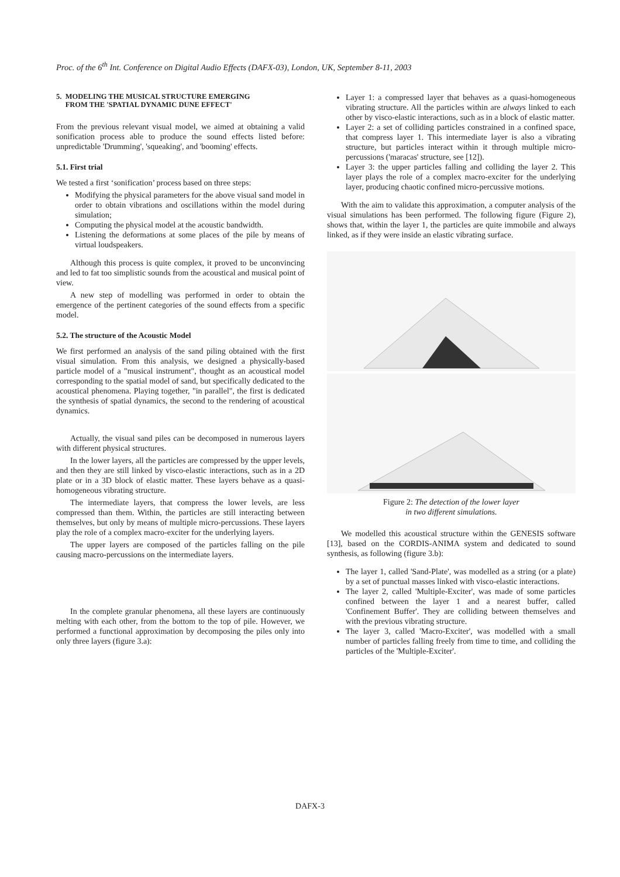Proc. of the 6<sup>th</sup> Int. Conference on Digital Audio Effects (DAFX-03), London, UK, September 8-11, 2003
5. MODELING THE MUSICAL STRUCTURE EMERGING
FROM THE 'SPATIAL DYNAMIC DUNE EFFECT'
From the previous relevant visual model, we aimed at obtaining a valid sonification process able to produce the sound effects listed before: unpredictable 'Drumming', 'squeaking', and 'booming' effects.
5.1. First trial
We tested a first ‘sonification’ process based on three steps:
Modifying the physical parameters for the above visual sand model in order to obtain vibrations and oscillations within the model during simulation;
Computing the physical model at the acoustic bandwidth.
Listening the deformations at some places of the pile by means of virtual loudspeakers.
Although this process is quite complex, it proved to be unconvincing and led to fat too simplistic sounds from the acoustical and musical point of view.
A new step of modelling was performed in order to obtain the emergence of the pertinent categories of the sound effects from a specific model.
5.2. The structure of the Acoustic Model
We first performed an analysis of the sand piling obtained with the first visual simulation. From this analysis, we designed a physically-based particle model of a "musical instrument", thought as an acoustical model corresponding to the spatial model of sand, but specifically dedicated to the acoustical phenomena. Playing together, "in parallel", the first is dedicated the synthesis of spatial dynamics, the second to the rendering of acoustical dynamics.
Actually, the visual sand piles can be decomposed in numerous layers with different physical structures.
In the lower layers, all the particles are compressed by the upper levels, and then they are still linked by visco-elastic interactions, such as in a 2D plate or in a 3D block of elastic matter. These layers behave as a quasi-homogeneous vibrating structure.
The intermediate layers, that compress the lower levels, are less compressed than them. Within, the particles are still interacting between themselves, but only by means of multiple micro-percussions. These layers play the role of a complex macro-exciter for the underlying layers.
The upper layers are composed of the particles falling on the pile causing macro-percussions on the intermediate layers.
In the complete granular phenomena, all these layers are continuously melting with each other, from the bottom to the top of pile. However, we performed a functional approximation by decomposing the piles only into only three layers (figure 3.a):
Layer 1: a compressed layer that behaves as a quasi-homogeneous vibrating structure. All the particles within are always linked to each other by visco-elastic interactions, such as in a block of elastic matter.
Layer 2: a set of colliding particles constrained in a confined space, that compress layer 1. This intermediate layer is also a vibrating structure, but particles interact within it through multiple micro-percussions ('maracas' structure, see [12]).
Layer 3: the upper particles falling and colliding the layer 2. This layer plays the role of a complex macro-exciter for the underlying layer, producing chaotic confined micro-percussive motions.
With the aim to validate this approximation, a computer analysis of the visual simulations has been performed. The following figure (Figure 2), shows that, within the layer 1, the particles are quite immobile and always linked, as if they were inside an elastic vibrating surface.
Figure 2: The detection of the lower layer
in two different simulations.
We modelled this acoustical structure within the GENESIS software [13], based on the CORDIS-ANIMA system and dedicated to sound synthesis, as following (figure 3.b):
The layer 1, called 'Sand-Plate', was modelled as a string (or a plate) by a set of punctual masses linked with visco-elastic interactions.
The layer 2, called 'Multiple-Exciter', was made of some particles confined between the layer 1 and a nearest buffer, called 'Confinement Buffer'. They are colliding between themselves and with the previous vibrating structure.
The layer 3, called 'Macro-Exciter', was modelled with a small number of particles falling freely from time to time, and colliding the particles of the 'Multiple-Exciter'.
DAFX-3